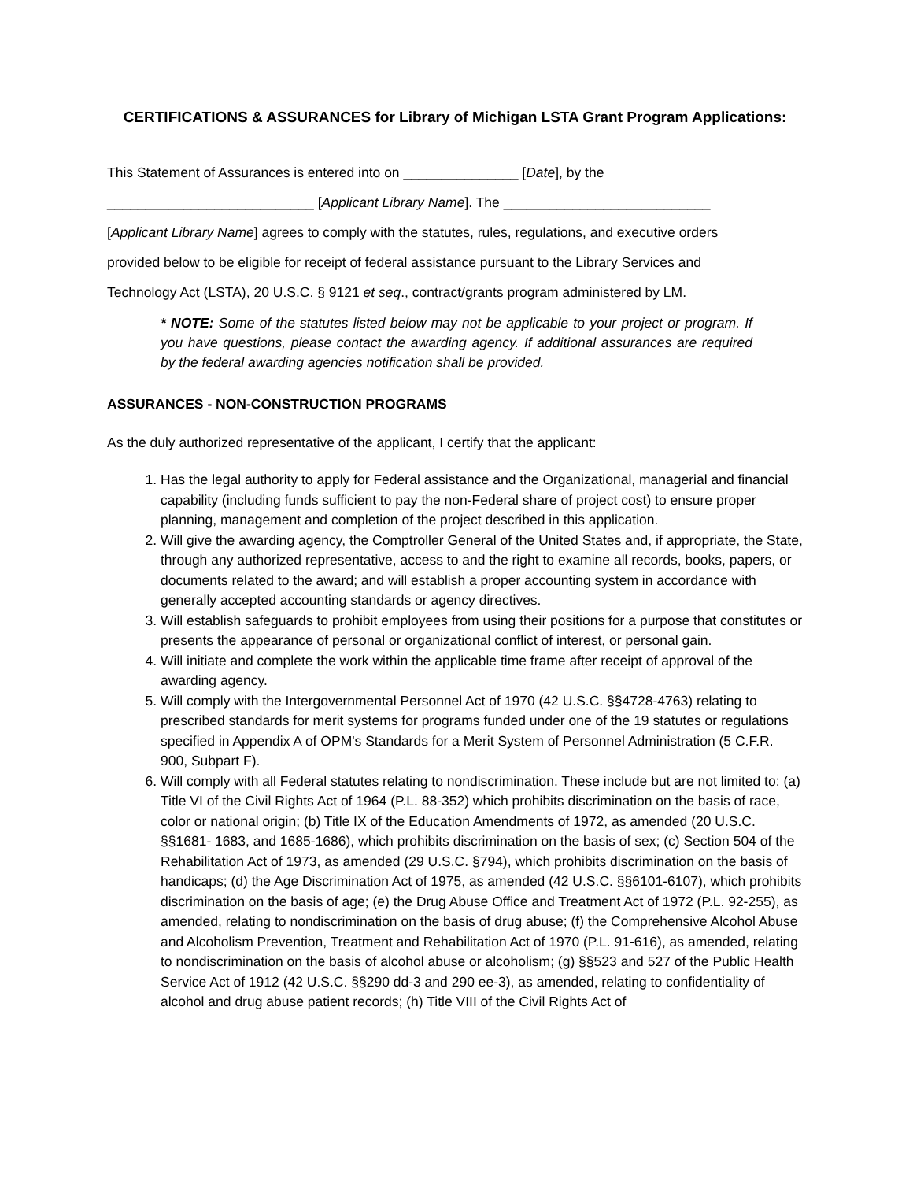CERTIFICATIONS & ASSURANCES for Library of Michigan LSTA Grant Program Applications:
This Statement of Assurances is entered into on _______________ [Date], by the
___________________________ [Applicant Library Name]. The ___________________________
[Applicant Library Name] agrees to comply with the statutes, rules, regulations, and executive orders
provided below to be eligible for receipt of federal assistance pursuant to the Library Services and
Technology Act (LSTA), 20 U.S.C. § 9121 et seq., contract/grants program administered by LM.
* NOTE: Some of the statutes listed below may not be applicable to your project or program. If you have questions, please contact the awarding agency. If additional assurances are required by the federal awarding agencies notification shall be provided.
ASSURANCES - NON-CONSTRUCTION PROGRAMS
As the duly authorized representative of the applicant, I certify that the applicant:
1. Has the legal authority to apply for Federal assistance and the Organizational, managerial and financial capability (including funds sufficient to pay the non-Federal share of project cost) to ensure proper planning, management and completion of the project described in this application.
2. Will give the awarding agency, the Comptroller General of the United States and, if appropriate, the State, through any authorized representative, access to and the right to examine all records, books, papers, or documents related to the award; and will establish a proper accounting system in accordance with generally accepted accounting standards or agency directives.
3. Will establish safeguards to prohibit employees from using their positions for a purpose that constitutes or presents the appearance of personal or organizational conflict of interest, or personal gain.
4. Will initiate and complete the work within the applicable time frame after receipt of approval of the awarding agency.
5. Will comply with the Intergovernmental Personnel Act of 1970 (42 U.S.C. §§4728-4763) relating to prescribed standards for merit systems for programs funded under one of the 19 statutes or regulations specified in Appendix A of OPM's Standards for a Merit System of Personnel Administration (5 C.F.R. 900, Subpart F).
6. Will comply with all Federal statutes relating to nondiscrimination. These include but are not limited to: (a) Title VI of the Civil Rights Act of 1964 (P.L. 88-352) which prohibits discrimination on the basis of race, color or national origin; (b) Title IX of the Education Amendments of 1972, as amended (20 U.S.C. §§1681- 1683, and 1685-1686), which prohibits discrimination on the basis of sex; (c) Section 504 of the Rehabilitation Act of 1973, as amended (29 U.S.C. §794), which prohibits discrimination on the basis of handicaps; (d) the Age Discrimination Act of 1975, as amended (42 U.S.C. §§6101-6107), which prohibits discrimination on the basis of age; (e) the Drug Abuse Office and Treatment Act of 1972 (P.L. 92-255), as amended, relating to nondiscrimination on the basis of drug abuse; (f) the Comprehensive Alcohol Abuse and Alcoholism Prevention, Treatment and Rehabilitation Act of 1970 (P.L. 91-616), as amended, relating to nondiscrimination on the basis of alcohol abuse or alcoholism; (g) §§523 and 527 of the Public Health Service Act of 1912 (42 U.S.C. §§290 dd-3 and 290 ee-3), as amended, relating to confidentiality of alcohol and drug abuse patient records; (h) Title VIII of the Civil Rights Act of